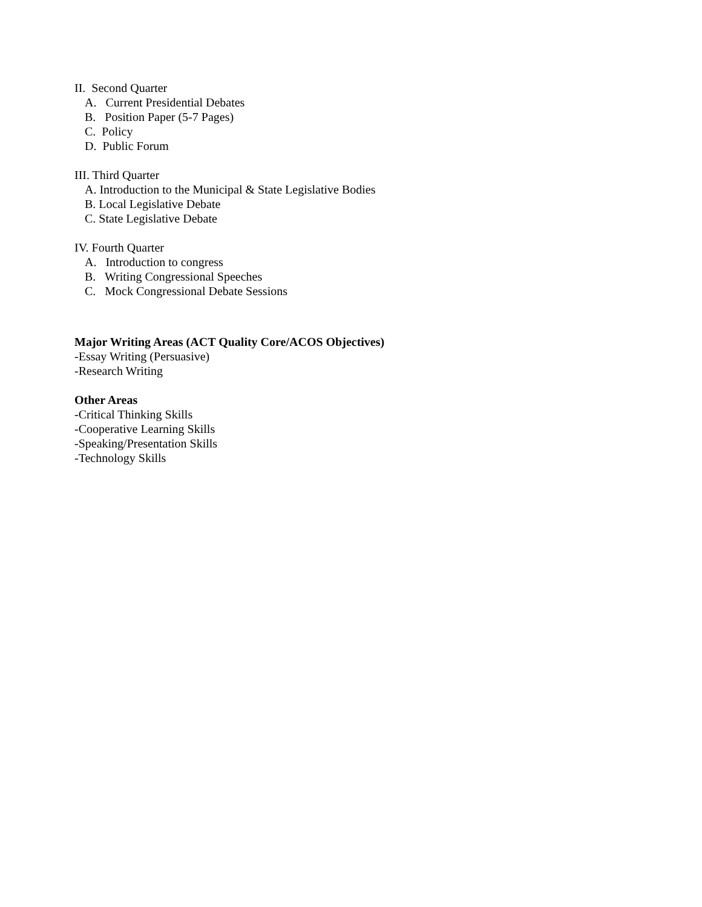II. Second Quarter
A. Current Presidential Debates
B. Position Paper (5-7 Pages)
C. Policy
D. Public Forum
III. Third Quarter
A. Introduction to the Municipal & State Legislative Bodies
B. Local Legislative Debate
C. State Legislative Debate
IV. Fourth Quarter
A. Introduction to congress
B. Writing Congressional Speeches
C. Mock Congressional Debate Sessions
Major Writing Areas (ACT Quality Core/ACOS Objectives)
-Essay Writing (Persuasive)
-Research Writing
Other Areas
-Critical Thinking Skills
-Cooperative Learning Skills
-Speaking/Presentation Skills
-Technology Skills